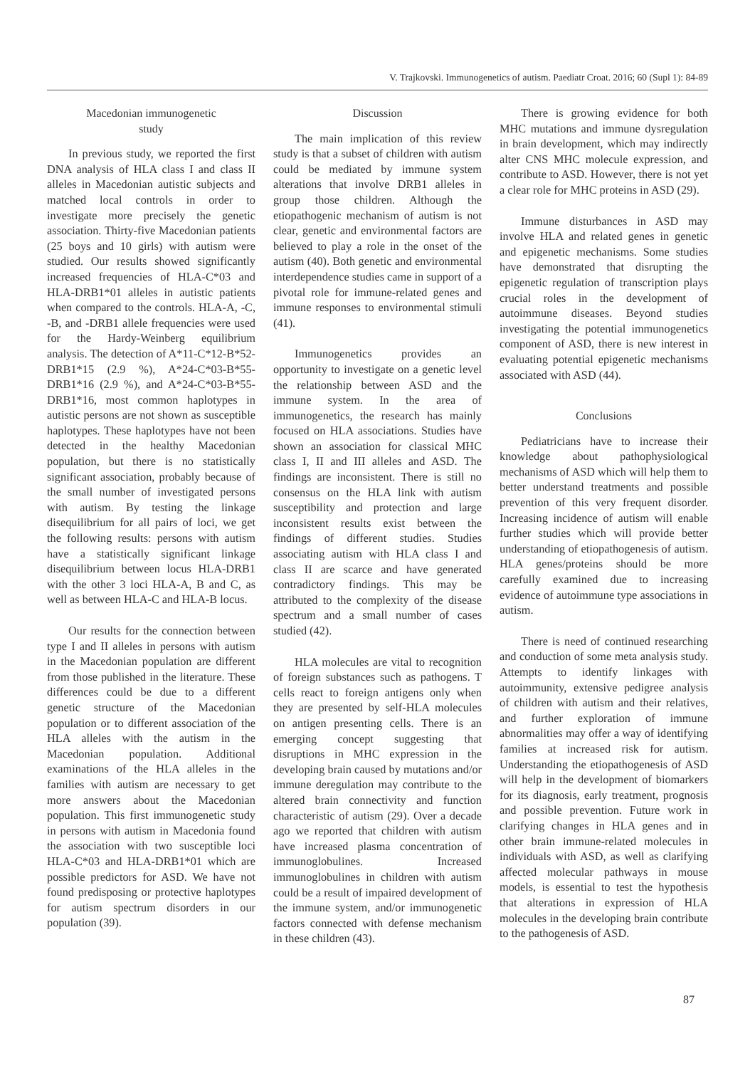V. Trajkovski. Immunogenetics of autism. Paediatr Croat. 2016; 60 (Supl 1): 84-89
Macedonian immunogenetic
study
In previous study, we reported the first DNA analysis of HLA class I and class II alleles in Macedonian autistic subjects and matched local controls in order to investigate more precisely the genetic association. Thirty-five Macedonian patients (25 boys and 10 girls) with autism were studied. Our results showed significantly increased frequencies of HLA-C*03 and HLA-DRB1*01 alleles in autistic patients when compared to the controls. HLA-A, -C, -B, and -DRB1 allele frequencies were used for the Hardy-Weinberg equilibrium analysis. The detection of A*11-C*12-B*52-DRB1*15 (2.9 %), A*24-C*03-B*55-DRB1*16 (2.9 %), and A*24-C*03-B*55-DRB1*16, most common haplotypes in autistic persons are not shown as susceptible haplotypes. These haplotypes have not been detected in the healthy Macedonian population, but there is no statistically significant association, probably because of the small number of investigated persons with autism. By testing the linkage disequilibrium for all pairs of loci, we get the following results: persons with autism have a statistically significant linkage disequilibrium between locus HLA-DRB1 with the other 3 loci HLA-A, B and C, as well as between HLA-C and HLA-B locus.
Our results for the connection between type I and II alleles in persons with autism in the Macedonian population are different from those published in the literature. These differences could be due to a different genetic structure of the Macedonian population or to different association of the HLA alleles with the autism in the Macedonian population. Additional examinations of the HLA alleles in the families with autism are necessary to get more answers about the Macedonian population. This first immunogenetic study in persons with autism in Macedonia found the association with two susceptible loci HLA-C*03 and HLA-DRB1*01 which are possible predictors for ASD. We have not found predisposing or protective haplotypes for autism spectrum disorders in our population (39).
Discussion
The main implication of this review study is that a subset of children with autism could be mediated by immune system alterations that involve DRB1 alleles in group those children. Although the etiopathogenic mechanism of autism is not clear, genetic and environmental factors are believed to play a role in the onset of the autism (40). Both genetic and environmental interdependence studies came in support of a pivotal role for immune-related genes and immune responses to environmental stimuli (41).
Immunogenetics provides an opportunity to investigate on a genetic level the relationship between ASD and the immune system. In the area of immunogenetics, the research has mainly focused on HLA associations. Studies have shown an association for classical MHC class I, II and III alleles and ASD. The findings are inconsistent. There is still no consensus on the HLA link with autism susceptibility and protection and large inconsistent results exist between the findings of different studies. Studies associating autism with HLA class I and class II are scarce and have generated contradictory findings. This may be attributed to the complexity of the disease spectrum and a small number of cases studied (42).
HLA molecules are vital to recognition of foreign substances such as pathogens. T cells react to foreign antigens only when they are presented by self-HLA molecules on antigen presenting cells. There is an emerging concept suggesting that disruptions in MHC expression in the developing brain caused by mutations and/or immune deregulation may contribute to the altered brain connectivity and function characteristic of autism (29). Over a decade ago we reported that children with autism have increased plasma concentration of immunoglobulines. Increased immunoglobulines in children with autism could be a result of impaired development of the immune system, and/or immunogenetic factors connected with defense mechanism in these children (43).
There is growing evidence for both MHC mutations and immune dysregulation in brain development, which may indirectly alter CNS MHC molecule expression, and contribute to ASD. However, there is not yet a clear role for MHC proteins in ASD (29).
Immune disturbances in ASD may involve HLA and related genes in genetic and epigenetic mechanisms. Some studies have demonstrated that disrupting the epigenetic regulation of transcription plays crucial roles in the development of autoimmune diseases. Beyond studies investigating the potential immunogenetics component of ASD, there is new interest in evaluating potential epigenetic mechanisms associated with ASD (44).
Conclusions
Pediatricians have to increase their knowledge about pathophysiological mechanisms of ASD which will help them to better understand treatments and possible prevention of this very frequent disorder. Increasing incidence of autism will enable further studies which will provide better understanding of etiopathogenesis of autism. HLA genes/proteins should be more carefully examined due to increasing evidence of autoimmune type associations in autism.
There is need of continued researching and conduction of some meta analysis study. Attempts to identify linkages with autoimmunity, extensive pedigree analysis of children with autism and their relatives, and further exploration of immune abnormalities may offer a way of identifying families at increased risk for autism. Understanding the etiopathogenesis of ASD will help in the development of biomarkers for its diagnosis, early treatment, prognosis and possible prevention. Future work in clarifying changes in HLA genes and in other brain immune-related molecules in individuals with ASD, as well as clarifying affected molecular pathways in mouse models, is essential to test the hypothesis that alterations in expression of HLA molecules in the developing brain contribute to the pathogenesis of ASD.
87